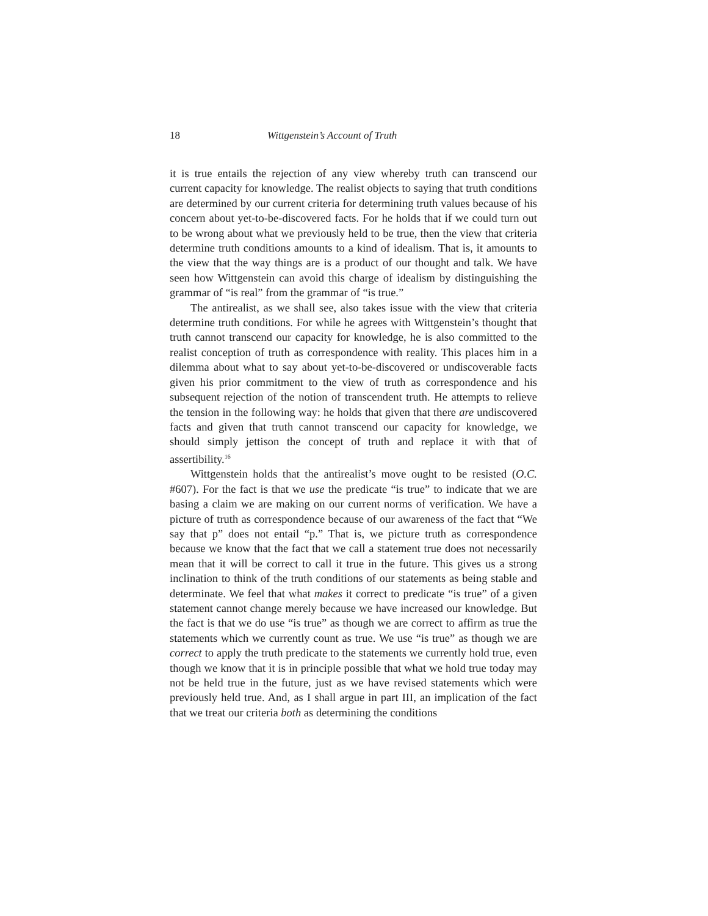18 Wittgenstein’s Account of Truth
it is true entails the rejection of any view whereby truth can transcend our current capacity for knowledge. The realist objects to saying that truth conditions are determined by our current criteria for determining truth values because of his concern about yet-to-be-discovered facts. For he holds that if we could turn out to be wrong about what we previously held to be true, then the view that criteria determine truth conditions amounts to a kind of idealism. That is, it amounts to the view that the way things are is a product of our thought and talk. We have seen how Wittgenstein can avoid this charge of idealism by distinguishing the grammar of “is real” from the grammar of “is true.”
The antirealist, as we shall see, also takes issue with the view that criteria determine truth conditions. For while he agrees with Wittgenstein’s thought that truth cannot transcend our capacity for knowledge, he is also committed to the realist conception of truth as correspondence with reality. This places him in a dilemma about what to say about yet-to-be-discovered or undiscoverable facts given his prior commitment to the view of truth as correspondence and his subsequent rejection of the notion of transcendent truth. He attempts to relieve the tension in the following way: he holds that given that there are undiscovered facts and given that truth cannot transcend our capacity for knowledge, we should simply jettison the concept of truth and replace it with that of assertibility.<sup>16</sup>
Wittgenstein holds that the antirealist’s move ought to be resisted (O.C. #607). For the fact is that we use the predicate “is true” to indicate that we are basing a claim we are making on our current norms of verification. We have a picture of truth as correspondence because of our awareness of the fact that “We say that p” does not entail “p.” That is, we picture truth as correspondence because we know that the fact that we call a statement true does not necessarily mean that it will be correct to call it true in the future. This gives us a strong inclination to think of the truth conditions of our statements as being stable and determinate. We feel that what makes it correct to predicate “is true” of a given statement cannot change merely because we have increased our knowledge. But the fact is that we do use “is true” as though we are correct to affirm as true the statements which we currently count as true. We use “is true” as though we are correct to apply the truth predicate to the statements we currently hold true, even though we know that it is in principle possible that what we hold true today may not be held true in the future, just as we have revised statements which were previously held true. And, as I shall argue in part III, an implication of the fact that we treat our criteria both as determining the conditions